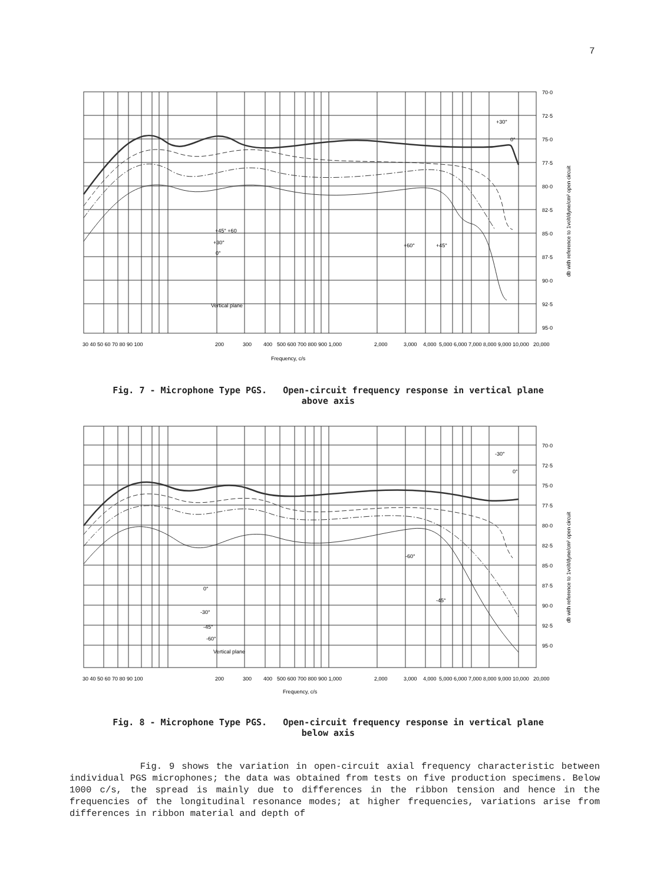7
70·0
72·5
75·0
77·5
80·0
82·5
85·0
87·5
90·0
92·5
95·0
+30°
0°
+60°
+45°
+45° +60
+30°
0°
Vertical plane
30 40 50 60 70 80 90 100
200
300
400
500 600 700 800 900 1,000
2,000
3,000
4,000
5,000 6,000 7,000 8,000 9,000 10,000
20,000
Frequency, c/s
db with reference to 1volt/dyne/cm² open circuit
Fig. 7 - Microphone Type PGS. Open-circuit frequency response in vertical plane
above axis
70·0
72·5
75·0
77·5
80·0
82·5
85·0
87·5
90·0
92·5
95·0
-30°
0°
-60°
-45°
0°
-30°
-45°
-60°
Vertical plane
30 40 50 60 70 80 90 100
200
300
400
500 600 700 800 900 1,000
2,000
3,000
4,000
5,000 6,000 7,000 8,000 9,000 10,000
20,000
Frequency, c/s
db with reference to 1volt/dyne/cm² open circuit
Fig. 8 - Microphone Type PGS. Open-circuit frequency response in vertical plane
below axis
Fig. 9 shows the variation in open-circuit axial frequency characteristic between individual PGS microphones; the data was obtained from tests on five production specimens. Below 1000 c/s, the spread is mainly due to differences in the ribbon tension and hence in the frequencies of the longitudinal resonance modes; at higher frequencies, variations arise from differences in ribbon material and depth of